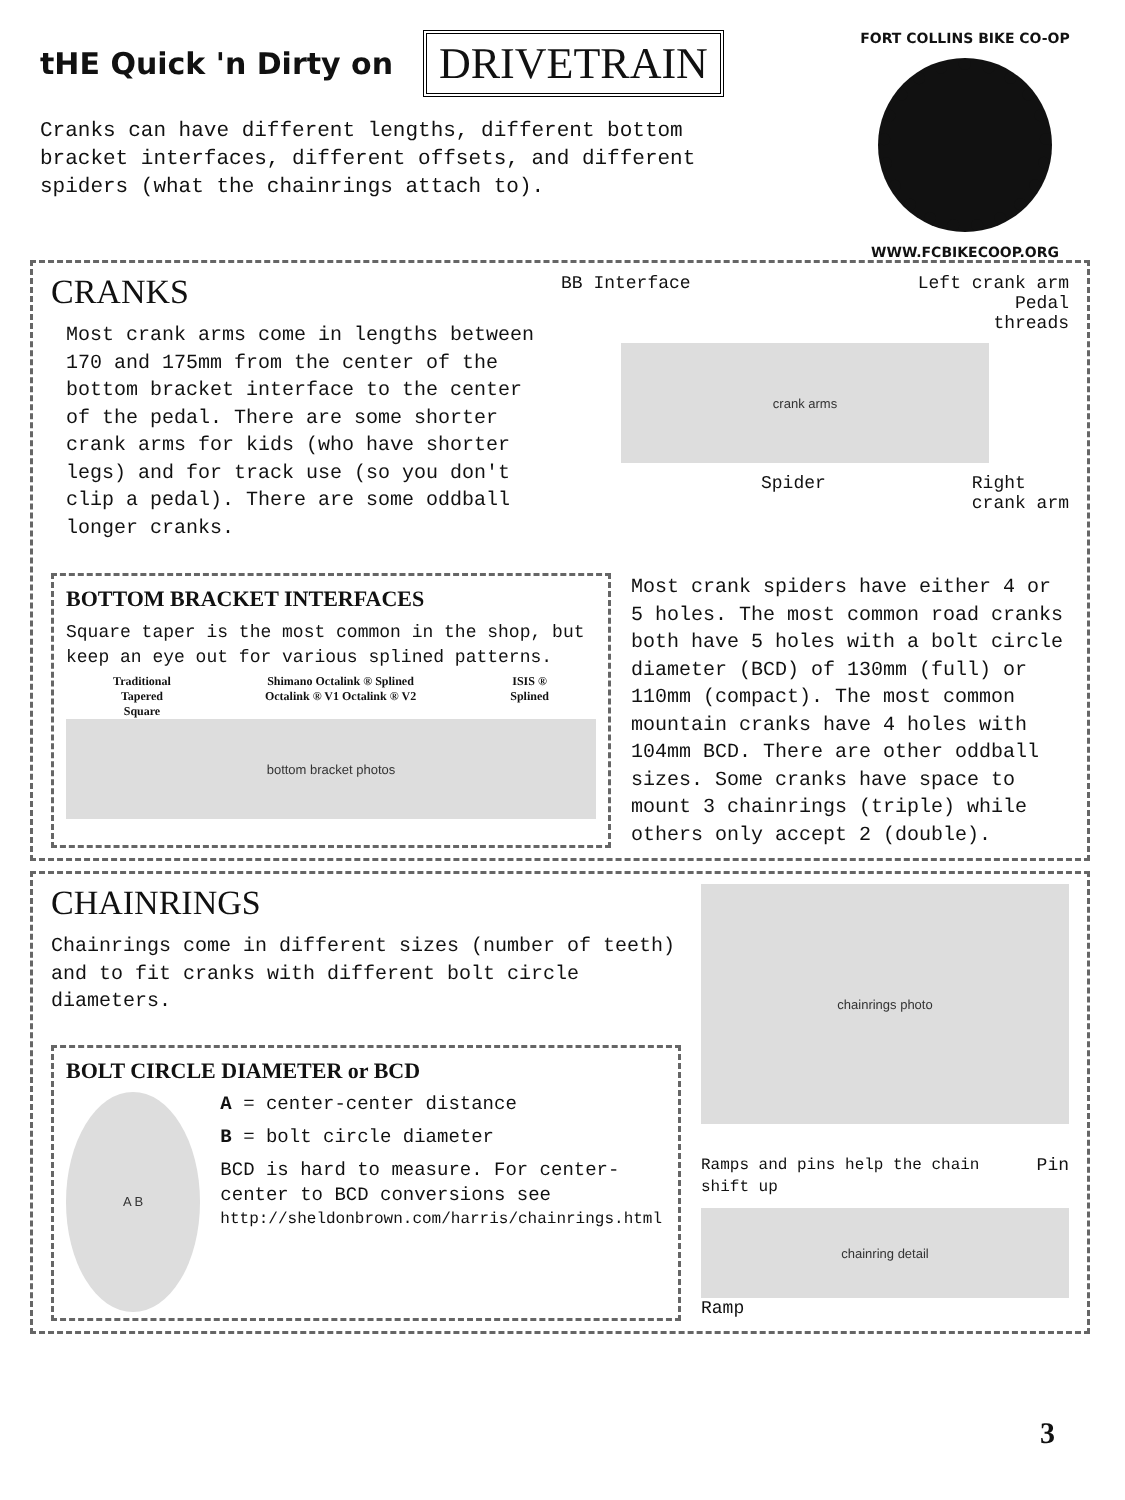tHE Quick 'n Dirty on DRIVETRAIN
Cranks can have different lengths, different bottom bracket interfaces, different offsets, and different spiders (what the chainrings attach to).
FORT COLLINS BIKE CO-OP
WWW.FCBIKECOOP.ORG
CRANKS
Most crank arms come in lengths between 170 and 175mm from the center of the bottom bracket interface to the center of the pedal. There are some shorter crank arms for kids (who have shorter legs) and for track use (so you don't clip a pedal). There are some oddball longer cranks.
BB Interface Left crank arm
Pedal
threads
crank arms
Spider Right
crank arm
BOTTOM BRACKET INTERFACES
Square taper is the most common in the shop, but keep an eye out for various splined patterns.
Traditional
Tapered
Square Shimano Octalink ® Splined
Octalink ® V1 Octalink ® V2 ISIS ®
Splined
bottom bracket photos
Most crank spiders have either 4 or 5 holes. The most common road cranks both have 5 holes with a bolt circle diameter (BCD) of 130mm (full) or 110mm (compact). The most common mountain cranks have 4 holes with 104mm BCD. There are other oddball sizes. Some cranks have space to mount 3 chainrings (triple) while others only accept 2 (double).
CHAINRINGS
Chainrings come in different sizes (number of teeth) and to fit cranks with different bolt circle diameters.
BOLT CIRCLE DIAMETER or BCD
A B
A = center-center distance
B = bolt circle diameter
BCD is hard to measure. For center-center to BCD conversions see
http://sheldonbrown.com/harris/chainrings.html
chainrings photo
Ramps and pins help the chain shift up Pin
chainring detail
Ramp
3